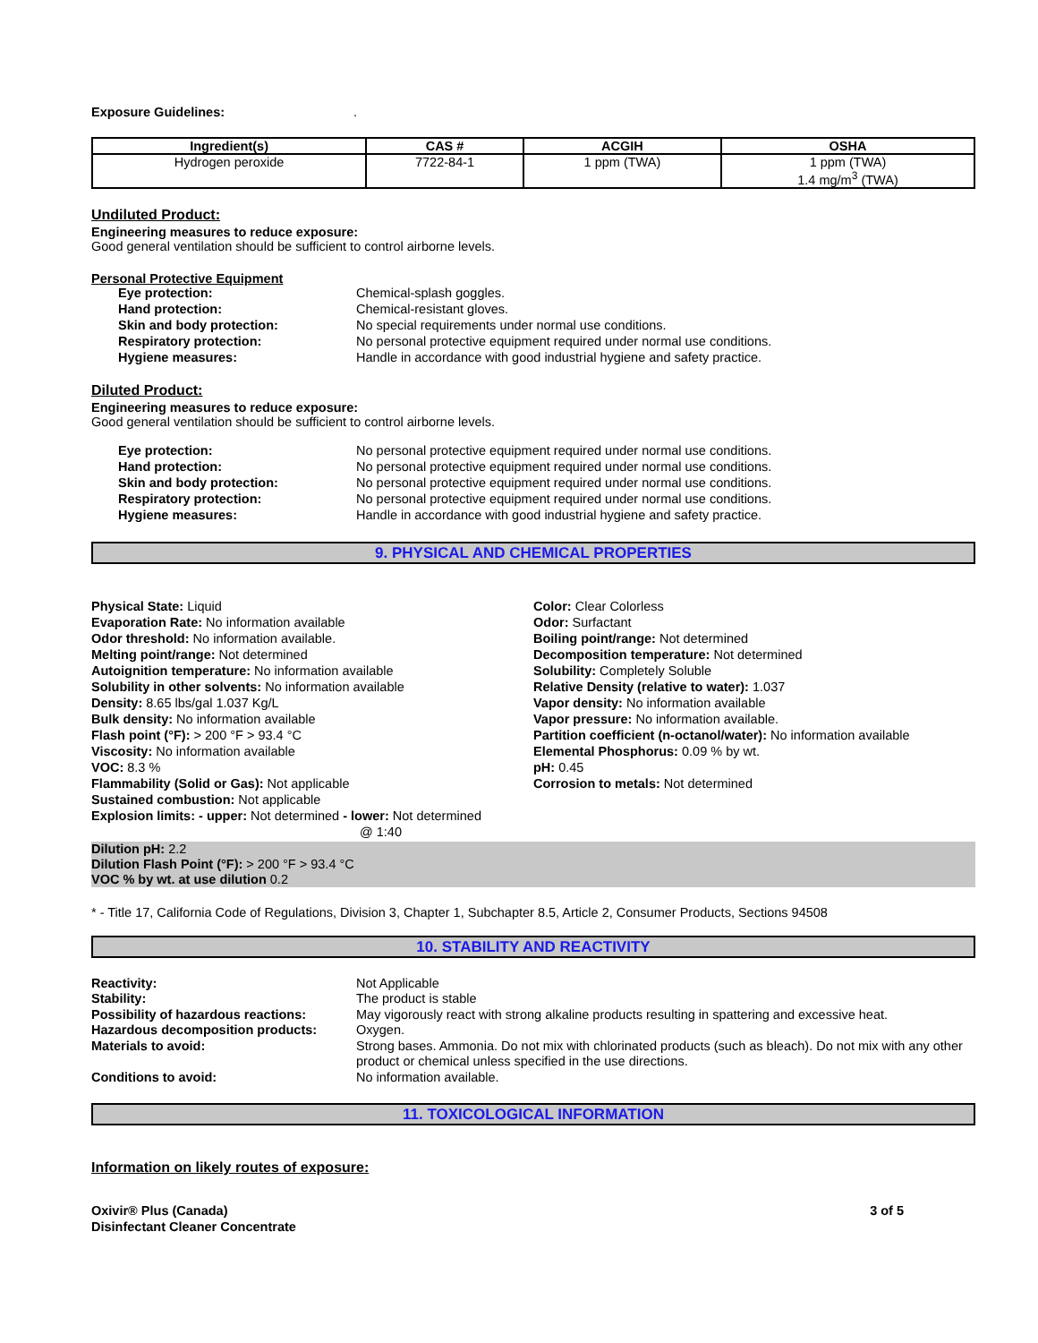Exposure Guidelines: .
| Ingredient(s) | CAS # | ACGIH | OSHA |
| --- | --- | --- | --- |
| Hydrogen peroxide | 7722-84-1 | 1 ppm (TWA) | 1 ppm (TWA) 1.4 mg/m<sup>3</sup> (TWA) |
Undiluted Product:
Engineering measures to reduce exposure:
Good general ventilation should be sufficient to control airborne levels.
Personal Protective Equipment
Eye protection: Chemical-splash goggles. Hand protection: Chemical-resistant gloves. Skin and body protection: No special requirements under normal use conditions. Respiratory protection: No personal protective equipment required under normal use conditions. Hygiene measures: Handle in accordance with good industrial hygiene and safety practice.
Diluted Product:
Engineering measures to reduce exposure:
Good general ventilation should be sufficient to control airborne levels.
Eye protection: No personal protective equipment required under normal use conditions. Hand protection: No personal protective equipment required under normal use conditions. Skin and body protection: No personal protective equipment required under normal use conditions. Respiratory protection: No personal protective equipment required under normal use conditions. Hygiene measures: Handle in accordance with good industrial hygiene and safety practice.
9. PHYSICAL AND CHEMICAL PROPERTIES
Physical State: Liquid
Evaporation Rate: No information available
Odor threshold: No information available.
Melting point/range: Not determined
Autoignition temperature: No information available
Solubility in other solvents: No information available
Density: 8.65 lbs/gal 1.037 Kg/L
Bulk density: No information available
Flash point (°F): > 200 °F > 93.4 °C
Viscosity: No information available
VOC: 8.3 %
Flammability (Solid or Gas): Not applicable
Sustained combustion: Not applicable
Explosion limits: - upper: Not determined - lower: Not determined
@ 1:40
Color: Clear Colorless
Odor: Surfactant
Boiling point/range: Not determined
Decomposition temperature: Not determined
Solubility: Completely Soluble
Relative Density (relative to water): 1.037
Vapor density: No information available
Vapor pressure: No information available.
Partition coefficient (n-octanol/water): No information available
Elemental Phosphorus: 0.09 % by wt.
pH: 0.45
Corrosion to metals: Not determined
Dilution pH: 2.2
Dilution Flash Point (°F): > 200 °F > 93.4 °C
VOC % by wt. at use dilution 0.2
* - Title 17, California Code of Regulations, Division 3, Chapter 1, Subchapter 8.5, Article 2, Consumer Products, Sections 94508
10. STABILITY AND REACTIVITY
Reactivity: Not Applicable Stability: The product is stable Possibility of hazardous reactions: May vigorously react with strong alkaline products resulting in spattering and excessive heat. Hazardous decomposition products: Oxygen. Materials to avoid: Strong bases. Ammonia. Do not mix with chlorinated products (such as bleach). Do not mix with any other product or chemical unless specified in the use directions. Conditions to avoid: No information available.
11. TOXICOLOGICAL INFORMATION
Information on likely routes of exposure:
Oxivir® Plus (Canada)
Disinfectant Cleaner Concentrate
3 of 5